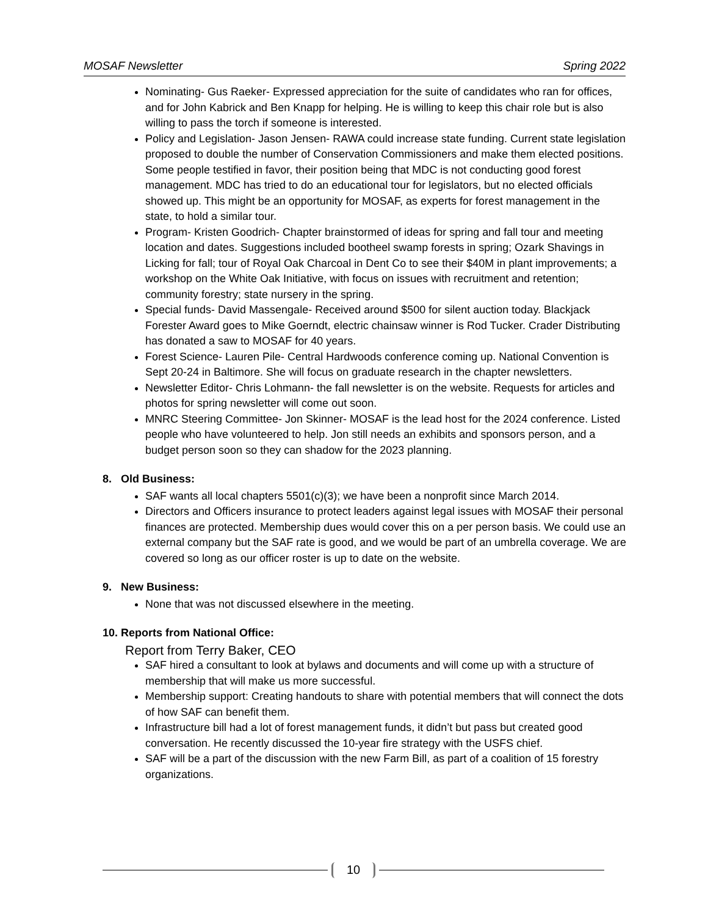MOSAF Newsletter Spring 2022
Nominating- Gus Raeker- Expressed appreciation for the suite of candidates who ran for offices, and for John Kabrick and Ben Knapp for helping. He is willing to keep this chair role but is also willing to pass the torch if someone is interested.
Policy and Legislation- Jason Jensen- RAWA could increase state funding. Current state legislation proposed to double the number of Conservation Commissioners and make them elected positions. Some people testified in favor, their position being that MDC is not conducting good forest management. MDC has tried to do an educational tour for legislators, but no elected officials showed up. This might be an opportunity for MOSAF, as experts for forest management in the state, to hold a similar tour.
Program- Kristen Goodrich- Chapter brainstormed of ideas for spring and fall tour and meeting location and dates. Suggestions included bootheel swamp forests in spring; Ozark Shavings in Licking for fall; tour of Royal Oak Charcoal in Dent Co to see their $40M in plant improvements; a workshop on the White Oak Initiative, with focus on issues with recruitment and retention; community forestry; state nursery in the spring.
Special funds- David Massengale- Received around $500 for silent auction today. Blackjack Forester Award goes to Mike Goerndt, electric chainsaw winner is Rod Tucker. Crader Distributing has donated a saw to MOSAF for 40 years.
Forest Science- Lauren Pile- Central Hardwoods conference coming up. National Convention is Sept 20-24 in Baltimore. She will focus on graduate research in the chapter newsletters.
Newsletter Editor- Chris Lohmann- the fall newsletter is on the website. Requests for articles and photos for spring newsletter will come out soon.
MNRC Steering Committee- Jon Skinner- MOSAF is the lead host for the 2024 conference. Listed people who have volunteered to help. Jon still needs an exhibits and sponsors person, and a budget person soon so they can shadow for the 2023 planning.
8. Old Business:
SAF wants all local chapters 5501(c)(3); we have been a nonprofit since March 2014.
Directors and Officers insurance to protect leaders against legal issues with MOSAF their personal finances are protected. Membership dues would cover this on a per person basis. We could use an external company but the SAF rate is good, and we would be part of an umbrella coverage. We are covered so long as our officer roster is up to date on the website.
9. New Business:
None that was not discussed elsewhere in the meeting.
10. Reports from National Office:
Report from Terry Baker, CEO
SAF hired a consultant to look at bylaws and documents and will come up with a structure of membership that will make us more successful.
Membership support: Creating handouts to share with potential members that will connect the dots of how SAF can benefit them.
Infrastructure bill had a lot of forest management funds, it didn’t but pass but created good conversation. He recently discussed the 10-year fire strategy with the USFS chief.
SAF will be a part of the discussion with the new Farm Bill, as part of a coalition of 15 forestry organizations.
10